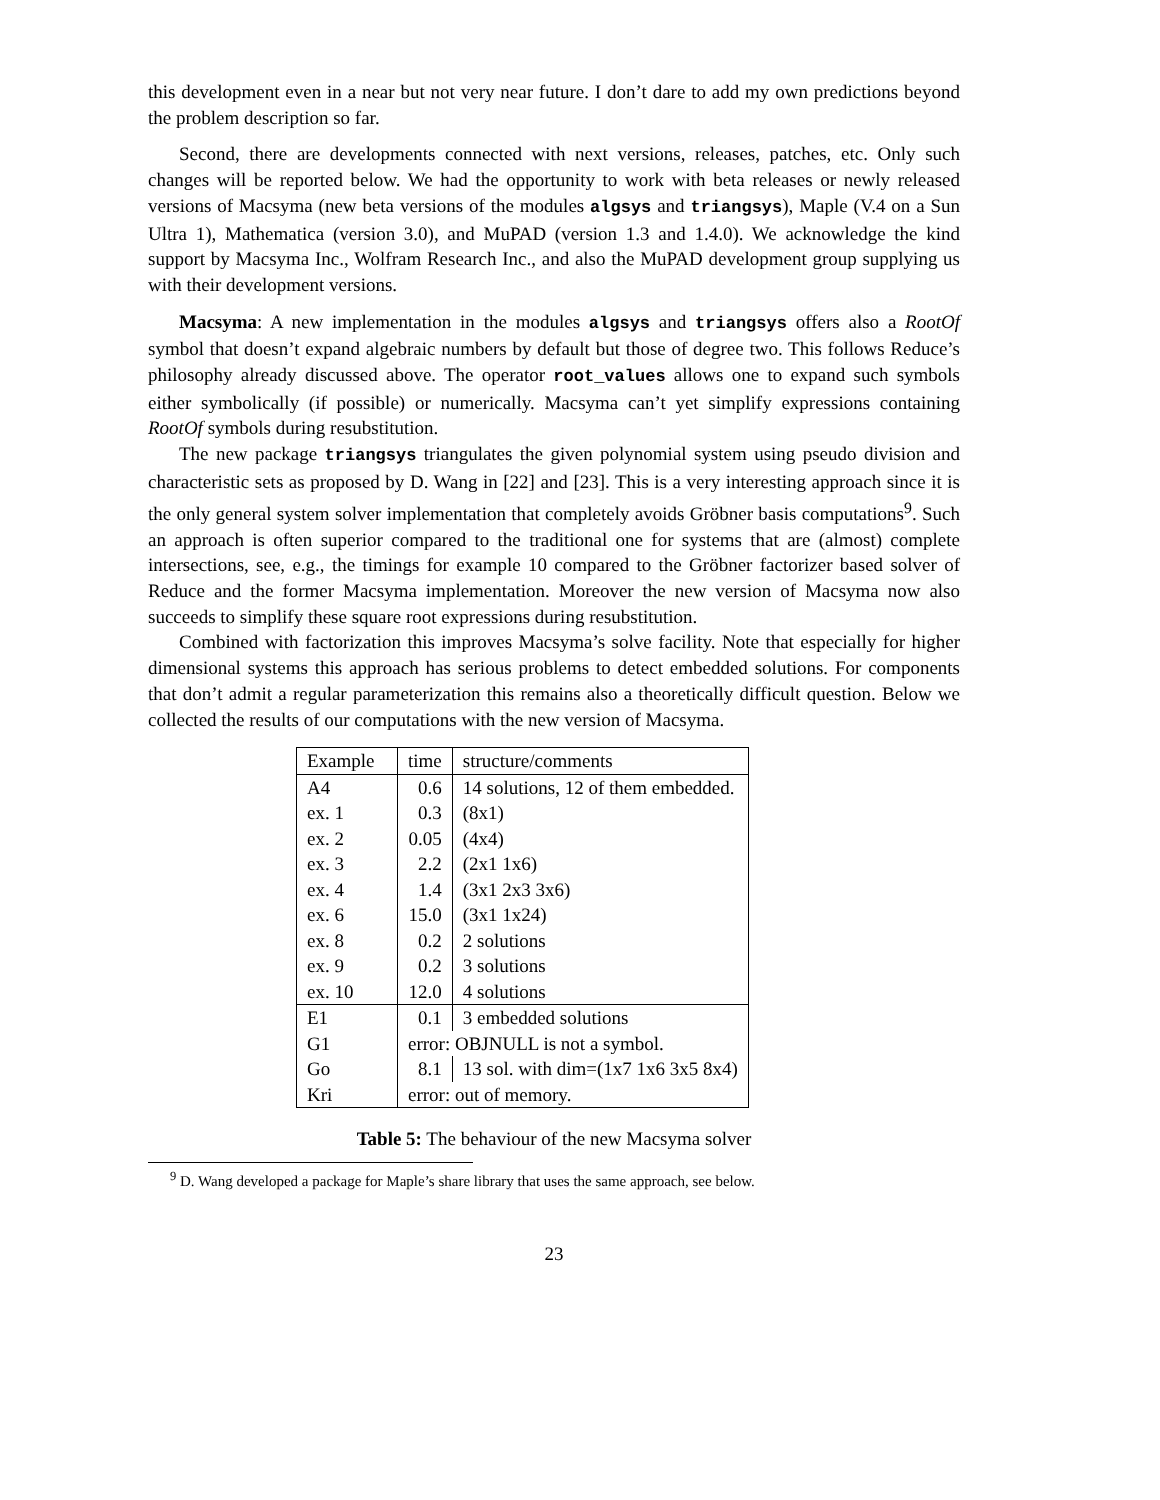this development even in a near but not very near future. I don’t dare to add my own predictions beyond the problem description so far.
Second, there are developments connected with next versions, releases, patches, etc. Only such changes will be reported below. We had the opportunity to work with beta releases or newly released versions of Macsyma (new beta versions of the modules algsys and triangsys), Maple (V.4 on a Sun Ultra 1), Mathematica (version 3.0), and MuPAD (version 1.3 and 1.4.0). We acknowledge the kind support by Macsyma Inc., Wolfram Research Inc., and also the MuPAD development group supplying us with their development versions.
Macsyma: A new implementation in the modules algsys and triangsys offers also a RootOf symbol that doesn’t expand algebraic numbers by default but those of degree two. This follows Reduce’s philosophy already discussed above. The operator root_values allows one to expand such symbols either symbolically (if possible) or numerically. Macsyma can’t yet simplify expressions containing RootOf symbols during resubstitution.
The new package triangsys triangulates the given polynomial system using pseudo division and characteristic sets as proposed by D. Wang in [22] and [23]. This is a very interesting approach since it is the only general system solver implementation that completely avoids Gröbner basis computations<sup>9</sup>. Such an approach is often superior compared to the traditional one for systems that are (almost) complete intersections, see, e.g., the timings for example 10 compared to the Gröbner factorizer based solver of Reduce and the former Macsyma implementation. Moreover the new version of Macsyma now also succeeds to simplify these square root expressions during resubstitution.
Combined with factorization this improves Macsyma’s solve facility. Note that especially for higher dimensional systems this approach has serious problems to detect embedded solutions. For components that don’t admit a regular parameterization this remains also a theoretically difficult question. Below we collected the results of our computations with the new version of Macsyma.
| Example | time | structure/comments |
| --- | --- | --- |
| A4 | 0.6 | 14 solutions, 12 of them embedded. |
| ex. 1 | 0.3 | (8x1) |
| ex. 2 | 0.05 | (4x4) |
| ex. 3 | 2.2 | (2x1 1x6) |
| ex. 4 | 1.4 | (3x1 2x3 3x6) |
| ex. 6 | 15.0 | (3x1 1x24) |
| ex. 8 | 0.2 | 2 solutions |
| ex. 9 | 0.2 | 3 solutions |
| ex. 10 | 12.0 | 4 solutions |
| E1 | 0.1 | 3 embedded solutions |
| G1 | error: OBJNULL is not a symbol. | |
| Go | 8.1 | 13 sol. with dim=(1x7 1x6 3x5 8x4) |
| Kri | error: out of memory. | |
Table 5: The behaviour of the new Macsyma solver
<sup>9</sup> D. Wang developed a package for Maple’s share library that uses the same approach, see below.
23